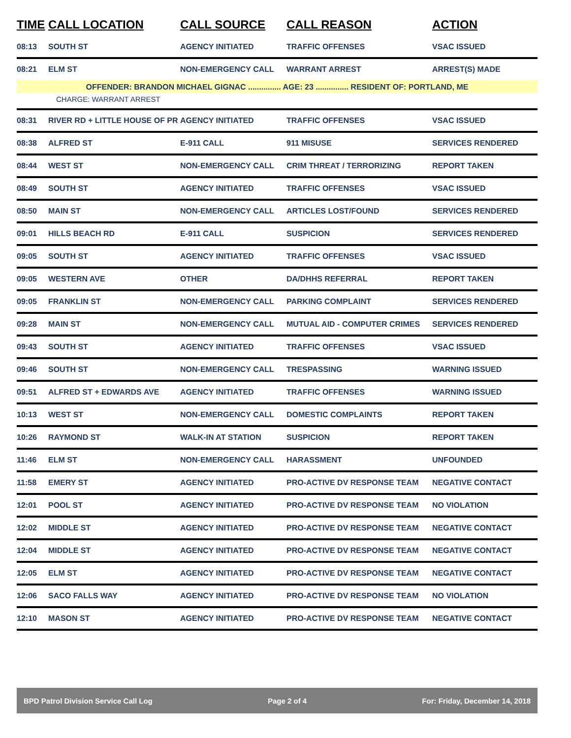| TIME | CALL LOCATION | CALL SOURCE | CALL REASON | ACTION |
| --- | --- | --- | --- | --- |
| 08:13 | SOUTH ST | AGENCY INITIATED | TRAFFIC OFFENSES | VSAC ISSUED |
| 08:21 | ELM ST | NON-EMERGENCY CALL | WARRANT ARREST | ARREST(S) MADE |
| OFFENDER: BRANDON MICHAEL GIGNAC ............... AGE: 23 ............... RESIDENT OF: PORTLAND, ME | | | | |
| CHARGE: WARRANT ARREST | | | | |
| 08:31 | RIVER RD + LITTLE HOUSE OF PR | AGENCY INITIATED | TRAFFIC OFFENSES | VSAC ISSUED |
| 08:38 | ALFRED ST | E-911 CALL | 911 MISUSE | SERVICES RENDERED |
| 08:44 | WEST ST | NON-EMERGENCY CALL | CRIM THREAT / TERRORIZING | REPORT TAKEN |
| 08:49 | SOUTH ST | AGENCY INITIATED | TRAFFIC OFFENSES | VSAC ISSUED |
| 08:50 | MAIN ST | NON-EMERGENCY CALL | ARTICLES LOST/FOUND | SERVICES RENDERED |
| 09:01 | HILLS BEACH RD | E-911 CALL | SUSPICION | SERVICES RENDERED |
| 09:05 | SOUTH ST | AGENCY INITIATED | TRAFFIC OFFENSES | VSAC ISSUED |
| 09:05 | WESTERN AVE | OTHER | DA/DHHS REFERRAL | REPORT TAKEN |
| 09:05 | FRANKLIN ST | NON-EMERGENCY CALL | PARKING COMPLAINT | SERVICES RENDERED |
| 09:28 | MAIN ST | NON-EMERGENCY CALL | MUTUAL AID - COMPUTER CRIMES | SERVICES RENDERED |
| 09:43 | SOUTH ST | AGENCY INITIATED | TRAFFIC OFFENSES | VSAC ISSUED |
| 09:46 | SOUTH ST | NON-EMERGENCY CALL | TRESPASSING | WARNING ISSUED |
| 09:51 | ALFRED ST + EDWARDS AVE | AGENCY INITIATED | TRAFFIC OFFENSES | WARNING ISSUED |
| 10:13 | WEST ST | NON-EMERGENCY CALL | DOMESTIC COMPLAINTS | REPORT TAKEN |
| 10:26 | RAYMOND ST | WALK-IN AT STATION | SUSPICION | REPORT TAKEN |
| 11:46 | ELM ST | NON-EMERGENCY CALL | HARASSMENT | UNFOUNDED |
| 11:58 | EMERY ST | AGENCY INITIATED | PRO-ACTIVE DV RESPONSE TEAM | NEGATIVE CONTACT |
| 12:01 | POOL ST | AGENCY INITIATED | PRO-ACTIVE DV RESPONSE TEAM | NO VIOLATION |
| 12:02 | MIDDLE ST | AGENCY INITIATED | PRO-ACTIVE DV RESPONSE TEAM | NEGATIVE CONTACT |
| 12:04 | MIDDLE ST | AGENCY INITIATED | PRO-ACTIVE DV RESPONSE TEAM | NEGATIVE CONTACT |
| 12:05 | ELM ST | AGENCY INITIATED | PRO-ACTIVE DV RESPONSE TEAM | NEGATIVE CONTACT |
| 12:06 | SACO FALLS WAY | AGENCY INITIATED | PRO-ACTIVE DV RESPONSE TEAM | NO VIOLATION |
| 12:10 | MASON ST | AGENCY INITIATED | PRO-ACTIVE DV RESPONSE TEAM | NEGATIVE CONTACT |
BPD Patrol Division Service Call Log Page 2 of 4 For: Friday, December 14, 2018